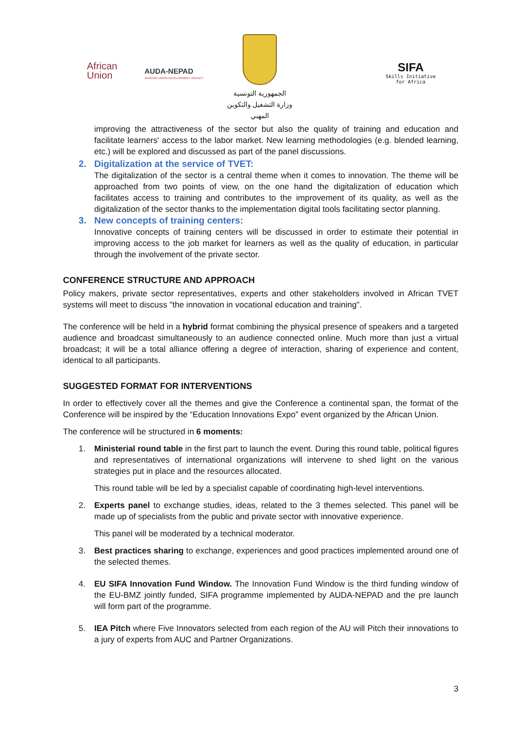African
Union
AUDA-NEPAD
AFRICAN UNION DEVELOPMENT AGENCY
الجمهورية التونسية
وزارة التشغيل والتكوين المهني
SIFA
Skills Initiative
for Africa
improving the attractiveness of the sector but also the quality of training and education and facilitate learners' access to the labor market. New learning methodologies (e.g. blended learning, etc.) will be explored and discussed as part of the panel discussions.
2. Digitalization at the service of TVET:
The digitalization of the sector is a central theme when it comes to innovation. The theme will be approached from two points of view, on the one hand the digitalization of education which facilitates access to training and contributes to the improvement of its quality, as well as the digitalization of the sector thanks to the implementation digital tools facilitating sector planning.
3. New concepts of training centers:
Innovative concepts of training centers will be discussed in order to estimate their potential in improving access to the job market for learners as well as the quality of education, in particular through the involvement of the private sector.
CONFERENCE STRUCTURE AND APPROACH
Policy makers, private sector representatives, experts and other stakeholders involved in African TVET systems will meet to discuss "the innovation in vocational education and training".
The conference will be held in a hybrid format combining the physical presence of speakers and a targeted audience and broadcast simultaneously to an audience connected online. Much more than just a virtual broadcast; it will be a total alliance offering a degree of interaction, sharing of experience and content, identical to all participants.
SUGGESTED FORMAT FOR INTERVENTIONS
In order to effectively cover all the themes and give the Conference a continental span, the format of the Conference will be inspired by the “Education Innovations Expo” event organized by the African Union.
The conference will be structured in 6 moments:
1. Ministerial round table in the first part to launch the event. During this round table, political figures and representatives of international organizations will intervene to shed light on the various strategies put in place and the resources allocated.
This round table will be led by a specialist capable of coordinating high-level interventions.
2. Experts panel to exchange studies, ideas, related to the 3 themes selected. This panel will be made up of specialists from the public and private sector with innovative experience.
This panel will be moderated by a technical moderator.
3. Best practices sharing to exchange, experiences and good practices implemented around one of the selected themes.
4. EU SIFA Innovation Fund Window. The Innovation Fund Window is the third funding window of the EU-BMZ jointly funded, SIFA programme implemented by AUDA-NEPAD and the pre launch will form part of the programme.
5. IEA Pitch where Five Innovators selected from each region of the AU will Pitch their innovations to a jury of experts from AUC and Partner Organizations.
3